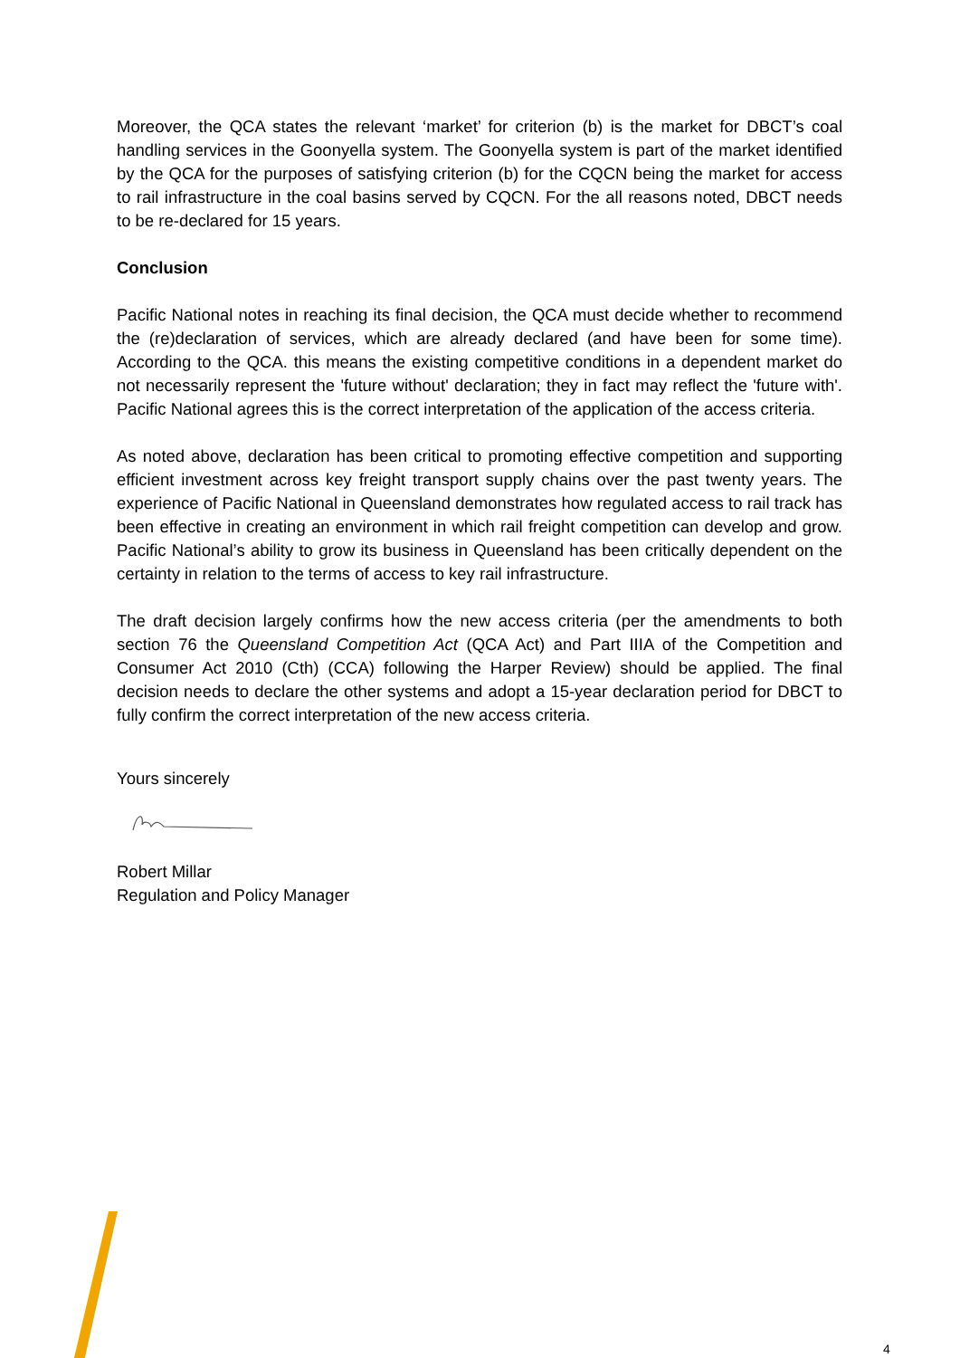Moreover, the QCA states the relevant ‘market’ for criterion (b) is the market for DBCT’s coal handling services in the Goonyella system. The Goonyella system is part of the market identified by the QCA for the purposes of satisfying criterion (b) for the CQCN being the market for access to rail infrastructure in the coal basins served by CQCN. For the all reasons noted, DBCT needs to be re-declared for 15 years.
Conclusion
Pacific National notes in reaching its final decision, the QCA must decide whether to recommend the (re)declaration of services, which are already declared (and have been for some time). According to the QCA. this means the existing competitive conditions in a dependent market do not necessarily represent the 'future without' declaration; they in fact may reflect the 'future with'. Pacific National agrees this is the correct interpretation of the application of the access criteria.
As noted above, declaration has been critical to promoting effective competition and supporting efficient investment across key freight transport supply chains over the past twenty years. The experience of Pacific National in Queensland demonstrates how regulated access to rail track has been effective in creating an environment in which rail freight competition can develop and grow. Pacific National’s ability to grow its business in Queensland has been critically dependent on the certainty in relation to the terms of access to key rail infrastructure.
The draft decision largely confirms how the new access criteria (per the amendments to both section 76 the Queensland Competition Act (QCA Act) and Part IIIA of the Competition and Consumer Act 2010 (Cth) (CCA) following the Harper Review) should be applied. The final decision needs to declare the other systems and adopt a 15-year declaration period for DBCT to fully confirm the correct interpretation of the new access criteria.
Yours sincerely
Robert Millar
Regulation and Policy Manager
4